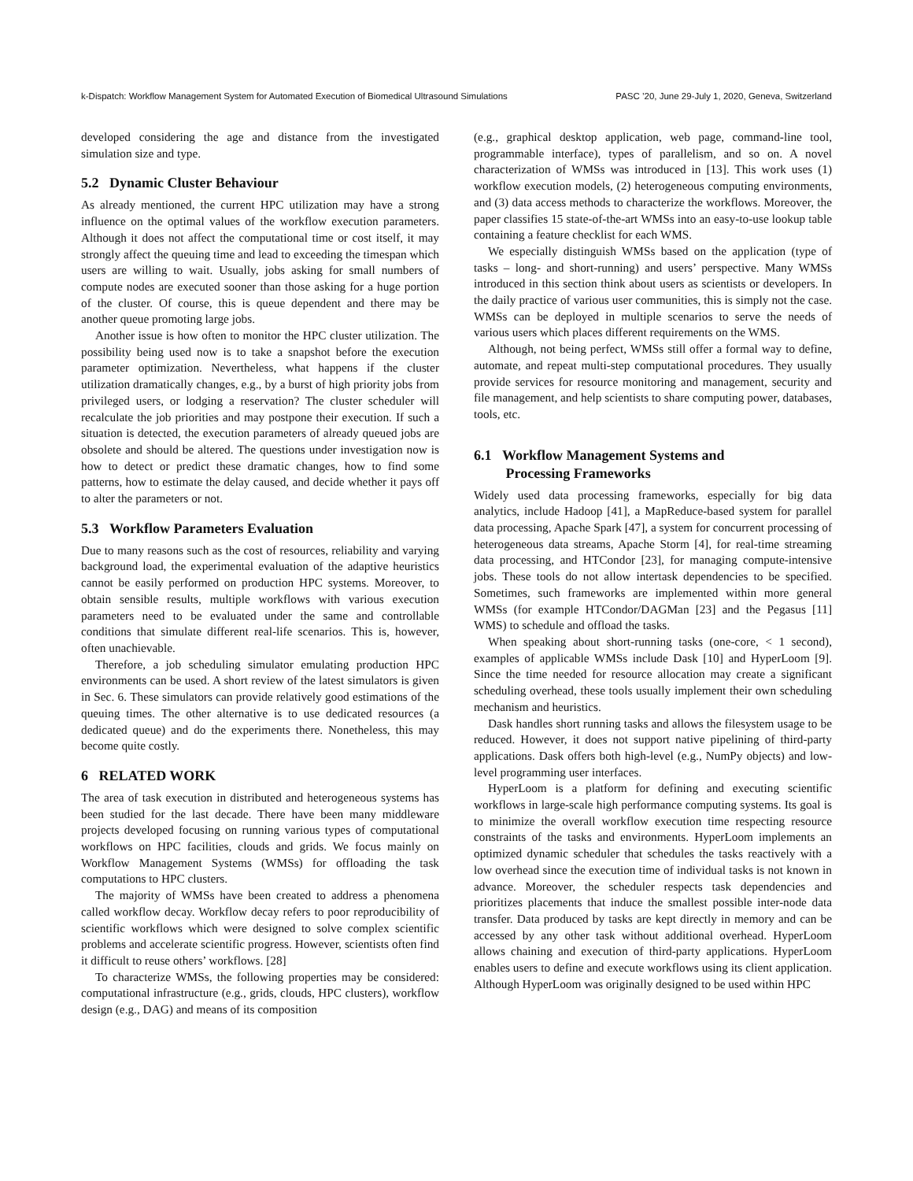k-Dispatch: Workflow Management System for Automated Execution of Biomedical Ultrasound Simulations PASC ’20, June 29-July 1, 2020, Geneva, Switzerland
developed considering the age and distance from the investigated simulation size and type.
5.2 Dynamic Cluster Behaviour
As already mentioned, the current HPC utilization may have a strong influence on the optimal values of the workflow execution parameters. Although it does not affect the computational time or cost itself, it may strongly affect the queuing time and lead to exceeding the timespan which users are willing to wait. Usually, jobs asking for small numbers of compute nodes are executed sooner than those asking for a huge portion of the cluster. Of course, this is queue dependent and there may be another queue promoting large jobs.
Another issue is how often to monitor the HPC cluster utilization. The possibility being used now is to take a snapshot before the execution parameter optimization. Nevertheless, what happens if the cluster utilization dramatically changes, e.g., by a burst of high priority jobs from privileged users, or lodging a reservation? The cluster scheduler will recalculate the job priorities and may postpone their execution. If such a situation is detected, the execution parameters of already queued jobs are obsolete and should be altered. The questions under investigation now is how to detect or predict these dramatic changes, how to find some patterns, how to estimate the delay caused, and decide whether it pays off to alter the parameters or not.
5.3 Workflow Parameters Evaluation
Due to many reasons such as the cost of resources, reliability and varying background load, the experimental evaluation of the adaptive heuristics cannot be easily performed on production HPC systems. Moreover, to obtain sensible results, multiple workflows with various execution parameters need to be evaluated under the same and controllable conditions that simulate different real-life scenarios. This is, however, often unachievable.
Therefore, a job scheduling simulator emulating production HPC environments can be used. A short review of the latest simulators is given in Sec. 6. These simulators can provide relatively good estimations of the queuing times. The other alternative is to use dedicated resources (a dedicated queue) and do the experiments there. Nonetheless, this may become quite costly.
6 RELATED WORK
The area of task execution in distributed and heterogeneous systems has been studied for the last decade. There have been many middleware projects developed focusing on running various types of computational workflows on HPC facilities, clouds and grids. We focus mainly on Workflow Management Systems (WMSs) for offloading the task computations to HPC clusters.
The majority of WMSs have been created to address a phenomena called workflow decay. Workflow decay refers to poor reproducibility of scientific workflows which were designed to solve complex scientific problems and accelerate scientific progress. However, scientists often find it difficult to reuse others’ workflows. [28]
To characterize WMSs, the following properties may be considered: computational infrastructure (e.g., grids, clouds, HPC clusters), workflow design (e.g., DAG) and means of its composition
(e.g., graphical desktop application, web page, command-line tool, programmable interface), types of parallelism, and so on. A novel characterization of WMSs was introduced in [13]. This work uses (1) workflow execution models, (2) heterogeneous computing environments, and (3) data access methods to characterize the workflows. Moreover, the paper classifies 15 state-of-the-art WMSs into an easy-to-use lookup table containing a feature checklist for each WMS.
We especially distinguish WMSs based on the application (type of tasks – long- and short-running) and users’ perspective. Many WMSs introduced in this section think about users as scientists or developers. In the daily practice of various user communities, this is simply not the case. WMSs can be deployed in multiple scenarios to serve the needs of various users which places different requirements on the WMS.
Although, not being perfect, WMSs still offer a formal way to define, automate, and repeat multi-step computational procedures. They usually provide services for resource monitoring and management, security and file management, and help scientists to share computing power, databases, tools, etc.
6.1 Workflow Management Systems and
Processing Frameworks
Widely used data processing frameworks, especially for big data analytics, include Hadoop [41], a MapReduce-based system for parallel data processing, Apache Spark [47], a system for concurrent processing of heterogeneous data streams, Apache Storm [4], for real-time streaming data processing, and HTCondor [23], for managing compute-intensive jobs. These tools do not allow intertask dependencies to be specified. Sometimes, such frameworks are implemented within more general WMSs (for example HTCondor/DAGMan [23] and the Pegasus [11] WMS) to schedule and offload the tasks.
When speaking about short-running tasks (one-core, < 1 second), examples of applicable WMSs include Dask [10] and HyperLoom [9]. Since the time needed for resource allocation may create a significant scheduling overhead, these tools usually implement their own scheduling mechanism and heuristics.
Dask handles short running tasks and allows the filesystem usage to be reduced. However, it does not support native pipelining of third-party applications. Dask offers both high-level (e.g., NumPy objects) and low-level programming user interfaces.
HyperLoom is a platform for defining and executing scientific workflows in large-scale high performance computing systems. Its goal is to minimize the overall workflow execution time respecting resource constraints of the tasks and environments. HyperLoom implements an optimized dynamic scheduler that schedules the tasks reactively with a low overhead since the execution time of individual tasks is not known in advance. Moreover, the scheduler respects task dependencies and prioritizes placements that induce the smallest possible inter-node data transfer. Data produced by tasks are kept directly in memory and can be accessed by any other task without additional overhead. HyperLoom allows chaining and execution of third-party applications. HyperLoom enables users to define and execute workflows using its client application. Although HyperLoom was originally designed to be used within HPC